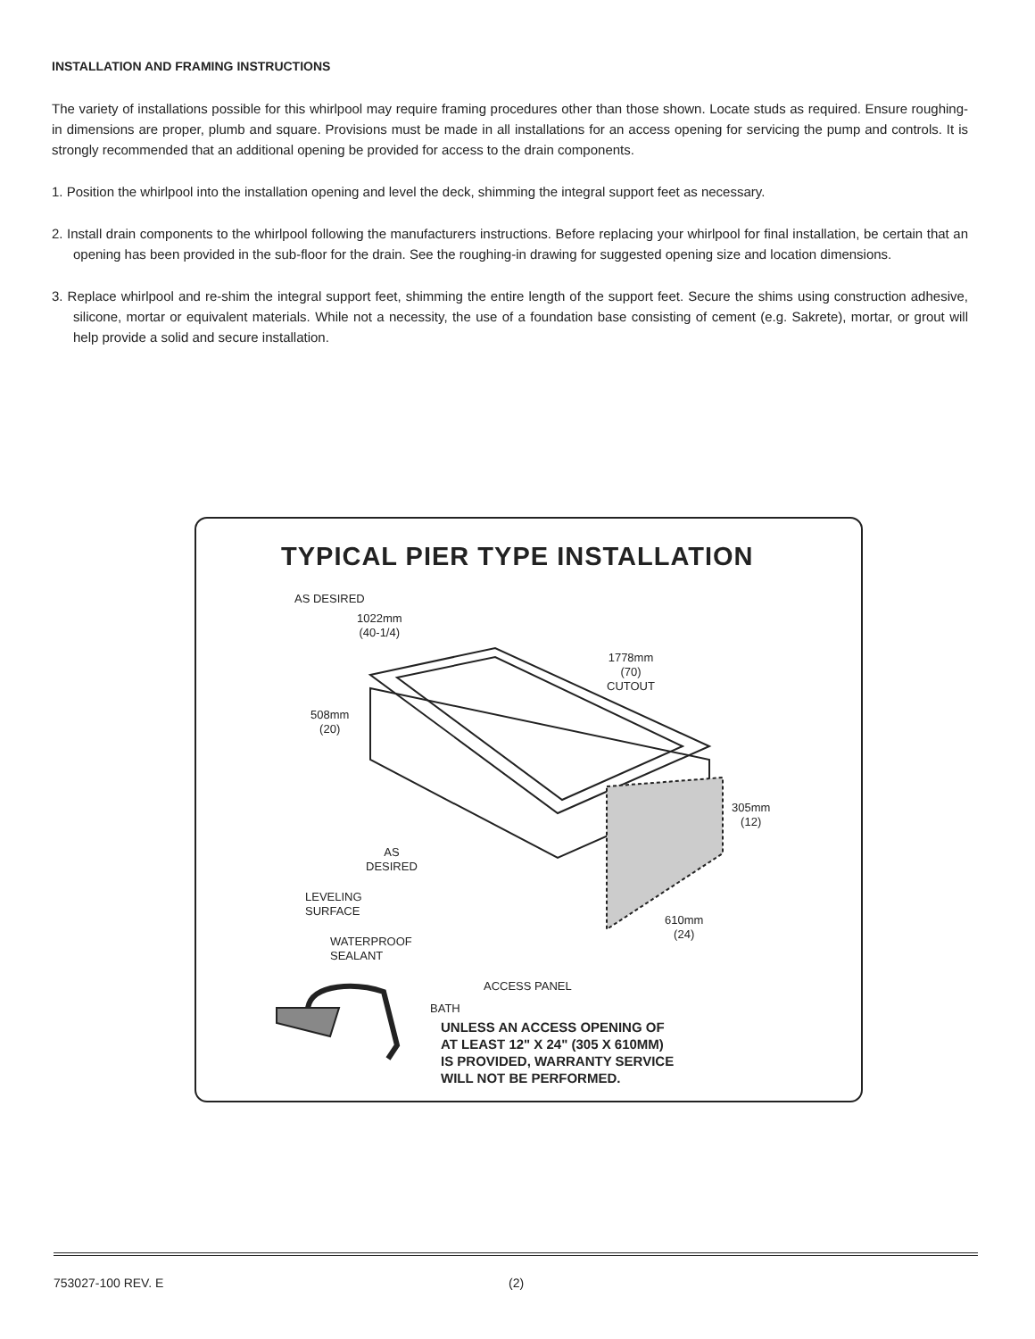INSTALLATION AND FRAMING INSTRUCTIONS
The variety of installations possible for this whirlpool may require framing procedures other than those shown. Locate studs as required. Ensure roughing-in dimensions are proper, plumb and square. Provisions must be made in all installations for an access opening for servicing the pump and controls. It is strongly recommended that an additional opening be provided for access to the drain components.
1. Position the whirlpool into the installation opening and level the deck, shimming the integral support feet as necessary.
2. Install drain components to the whirlpool following the manufacturers instructions. Before replacing your whirlpool for final installation, be certain that an opening has been provided in the sub-floor for the drain. See the roughing-in drawing for suggested opening size and location dimensions.
3. Replace whirlpool and re-shim the integral support feet, shimming the entire length of the support feet. Secure the shims using construction adhesive, silicone, mortar or equivalent materials. While not a necessity, the use of a foundation base consisting of cement (e.g. Sakrete), mortar, or grout will help provide a solid and secure installation.
TYPICAL PIER TYPE INSTALLATION
AS DESIRED
1022mm
(40-1/4)
1778mm
(70)
CUTOUT
508mm
(20)
305mm
(12)
AS
DESIRED
LEVELING
SURFACE
WATERPROOF
SEALANT
610mm
(24)
ACCESS PANEL
BATH
UNLESS AN ACCESS OPENING OF
AT LEAST 12" X 24" (305 X 610MM)
IS PROVIDED, WARRANTY SERVICE
WILL NOT BE PERFORMED.
753027-100 REV. E (2)